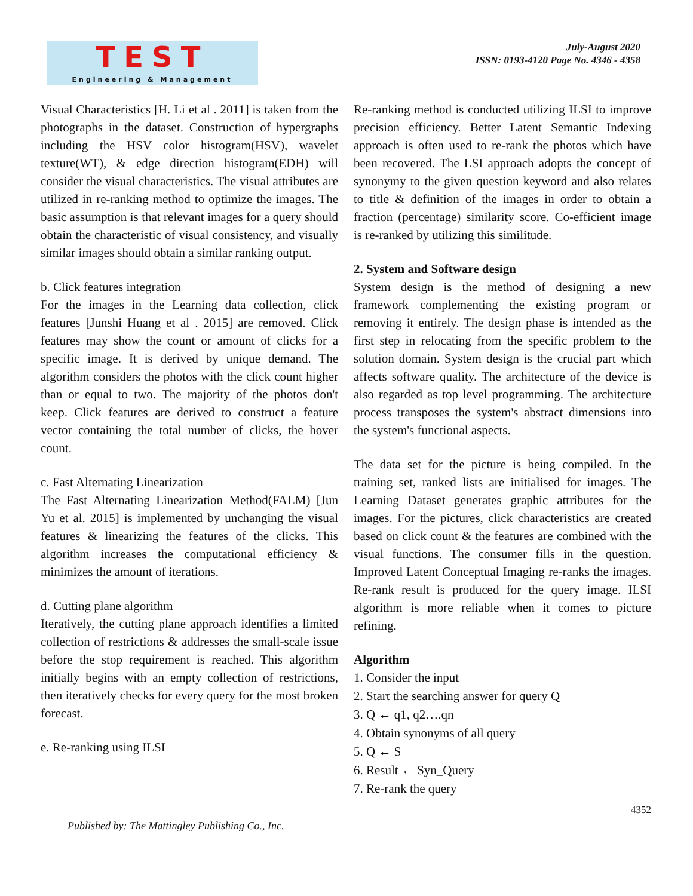TEST
Engineering & Management
July-August 2020
ISSN: 0193-4120 Page No. 4346 - 4358
Visual Characteristics [H. Li et al . 2011] is taken from the photographs in the dataset. Construction of hypergraphs including the HSV color histogram(HSV), wavelet texture(WT), & edge direction histogram(EDH) will consider the visual characteristics. The visual attributes are utilized in re-ranking method to optimize the images. The basic assumption is that relevant images for a query should obtain the characteristic of visual consistency, and visually similar images should obtain a similar ranking output.
b. Click features integration
For the images in the Learning data collection, click features [Junshi Huang et al . 2015] are removed. Click features may show the count or amount of clicks for a specific image. It is derived by unique demand. The algorithm considers the photos with the click count higher than or equal to two. The majority of the photos don't keep. Click features are derived to construct a feature vector containing the total number of clicks, the hover count.
c. Fast Alternating Linearization
The Fast Alternating Linearization Method(FALM) [Jun Yu et al. 2015] is implemented by unchanging the visual features & linearizing the features of the clicks. This algorithm increases the computational efficiency & minimizes the amount of iterations.
d. Cutting plane algorithm
Iteratively, the cutting plane approach identifies a limited collection of restrictions & addresses the small-scale issue before the stop requirement is reached. This algorithm initially begins with an empty collection of restrictions, then iteratively checks for every query for the most broken forecast.
e. Re-ranking using ILSI
Re-ranking method is conducted utilizing ILSI to improve precision efficiency. Better Latent Semantic Indexing approach is often used to re-rank the photos which have been recovered. The LSI approach adopts the concept of synonymy to the given question keyword and also relates to title & definition of the images in order to obtain a fraction (percentage) similarity score. Co-efficient image is re-ranked by utilizing this similitude.
2. System and Software design
System design is the method of designing a new framework complementing the existing program or removing it entirely. The design phase is intended as the first step in relocating from the specific problem to the solution domain. System design is the crucial part which affects software quality. The architecture of the device is also regarded as top level programming. The architecture process transposes the system's abstract dimensions into the system's functional aspects.
The data set for the picture is being compiled. In the training set, ranked lists are initialised for images. The Learning Dataset generates graphic attributes for the images. For the pictures, click characteristics are created based on click count & the features are combined with the visual functions. The consumer fills in the question. Improved Latent Conceptual Imaging re-ranks the images. Re-rank result is produced for the query image. ILSI algorithm is more reliable when it comes to picture refining.
Algorithm
1. Consider the input
2. Start the searching answer for query Q
3. Q ← q1, q2….qn
4. Obtain synonyms of all query
5. Q ← S
6. Result ← Syn_Query
7. Re-rank the query
4352
Published by: The Mattingley Publishing Co., Inc.